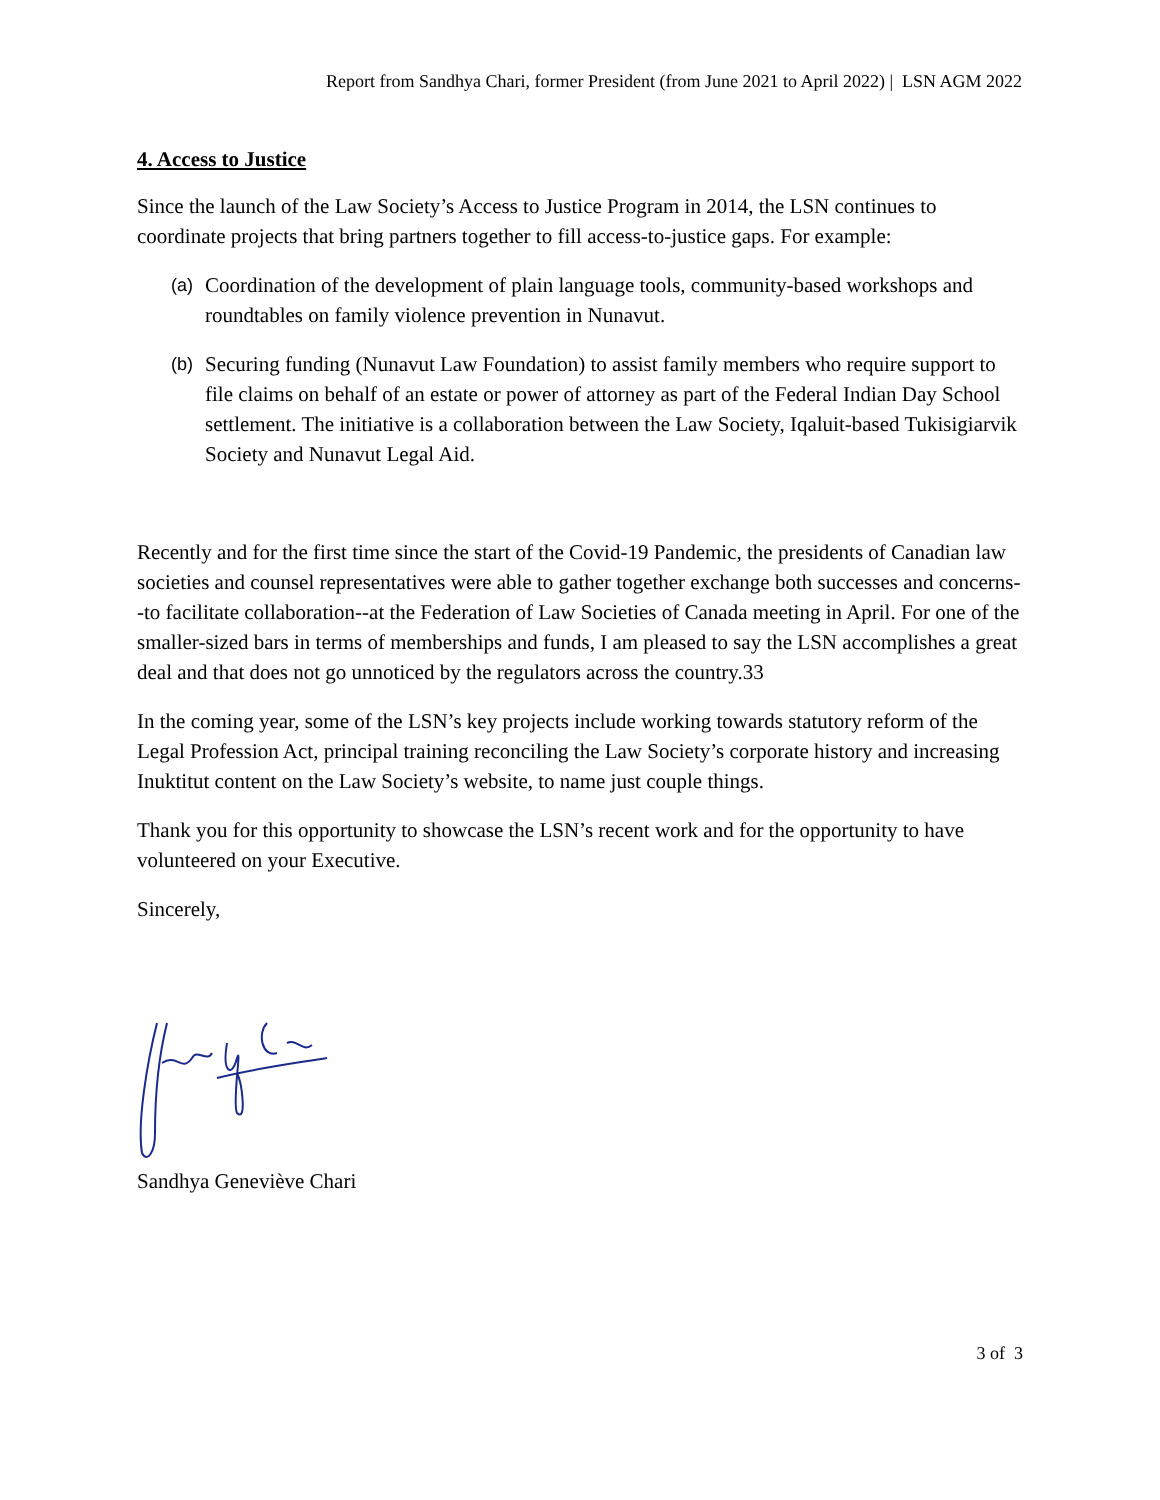Report from Sandhya Chari, former President (from June 2021 to April 2022) | LSN AGM 2022
4. Access to Justice
Since the launch of the Law Society’s Access to Justice Program in 2014, the LSN continues to coordinate projects that bring partners together to fill access-to-justice gaps. For example:
(a) Coordination of the development of plain language tools, community-based workshops and roundtables on family violence prevention in Nunavut.
(b) Securing funding (Nunavut Law Foundation) to assist family members who require support to file claims on behalf of an estate or power of attorney as part of the Federal Indian Day School settlement. The initiative is a collaboration between the Law Society, Iqaluit-based Tukisigiarvik Society and Nunavut Legal Aid.
Recently and for the first time since the start of the Covid-19 Pandemic, the presidents of Canadian law societies and counsel representatives were able to gather together exchange both successes and concerns--to facilitate collaboration--at the Federation of Law Societies of Canada meeting in April. For one of the smaller-sized bars in terms of memberships and funds, I am pleased to say the LSN accomplishes a great deal and that does not go unnoticed by the regulators across the country.33
In the coming year, some of the LSN’s key projects include working towards statutory reform of the Legal Profession Act, principal training reconciling the Law Society’s corporate history and increasing Inuktitut content on the Law Society’s website, to name just couple things.
Thank you for this opportunity to showcase the LSN’s recent work and for the opportunity to have volunteered on your Executive.
Sincerely,
Sandhya Geneviève Chari
3 of 3